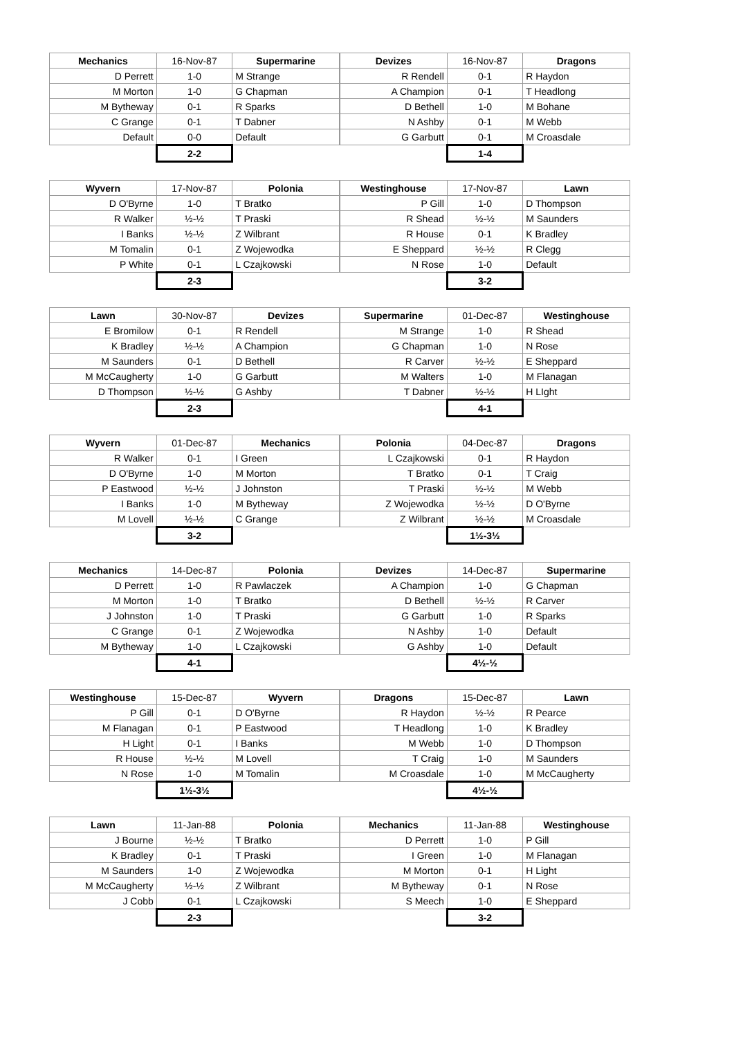| Mechanics | 16-Nov-87 | Supermarine |
| --- | --- | --- |
| D Perrett | 1-0 | M Strange |
| M Morton | 1-0 | G Chapman |
| M Bytheway | 0-1 | R Sparks |
| C Grange | 0-1 | T Dabner |
| Default | 0-0 | Default |
| | 2-2 | |
| Devizes | 16-Nov-87 | Dragons |
| --- | --- | --- |
| R Rendell | 0-1 | R Haydon |
| A Champion | 0-1 | T Headlong |
| D Bethell | 1-0 | M Bohane |
| N Ashby | 0-1 | M Webb |
| G Garbutt | 0-1 | M Croasdale |
| | 1-4 | |
| Wyvern | 17-Nov-87 | Polonia |
| --- | --- | --- |
| D O'Byrne | 1-0 | T Bratko |
| R Walker | ½-½ | T Praski |
| I Banks | ½-½ | Z Wilbrant |
| M Tomalin | 0-1 | Z Wojewodka |
| P White | 0-1 | L Czajkowski |
| | 2-3 | |
| Westinghouse | 17-Nov-87 | Lawn |
| --- | --- | --- |
| P Gill | 1-0 | D Thompson |
| R Shead | ½-½ | M Saunders |
| R House | 0-1 | K Bradley |
| E Sheppard | ½-½ | R Clegg |
| N Rose | 1-0 | Default |
| | 3-2 | |
| Lawn | 30-Nov-87 | Devizes |
| --- | --- | --- |
| E Bromilow | 0-1 | R Rendell |
| K Bradley | ½-½ | A Champion |
| M Saunders | 0-1 | D Bethell |
| M McCaugherty | 1-0 | G Garbutt |
| D Thompson | ½-½ | G Ashby |
| | 2-3 | |
| Supermarine | 01-Dec-87 | Westinghouse |
| --- | --- | --- |
| M Strange | 1-0 | R Shead |
| G Chapman | 1-0 | N Rose |
| R Carver | ½-½ | E Sheppard |
| M Walters | 1-0 | M Flanagan |
| T Dabner | ½-½ | H LIght |
| | 4-1 | |
| Wyvern | 01-Dec-87 | Mechanics |
| --- | --- | --- |
| R Walker | 0-1 | I Green |
| D O'Byrne | 1-0 | M Morton |
| P Eastwood | ½-½ | J Johnston |
| I Banks | 1-0 | M Bytheway |
| M Lovell | ½-½ | C Grange |
| | 3-2 | |
| Polonia | 04-Dec-87 | Dragons |
| --- | --- | --- |
| L Czajkowski | 0-1 | R Haydon |
| T Bratko | 0-1 | T Craig |
| T Praski | ½-½ | M Webb |
| Z Wojewodka | ½-½ | D O'Byrne |
| Z Wilbrant | ½-½ | M Croasdale |
| | 1½-3½ | |
| Mechanics | 14-Dec-87 | Polonia |
| --- | --- | --- |
| D Perrett | 1-0 | R Pawlaczek |
| M Morton | 1-0 | T Bratko |
| J Johnston | 1-0 | T Praski |
| C Grange | 0-1 | Z Wojewodka |
| M Bytheway | 1-0 | L Czajkowski |
| | 4-1 | |
| Devizes | 14-Dec-87 | Supermarine |
| --- | --- | --- |
| A Champion | 1-0 | G Chapman |
| D Bethell | ½-½ | R Carver |
| G Garbutt | 1-0 | R Sparks |
| N Ashby | 1-0 | Default |
| G Ashby | 1-0 | Default |
| | 4½-½ | |
| Westinghouse | 15-Dec-87 | Wyvern |
| --- | --- | --- |
| P Gill | 0-1 | D O'Byrne |
| M Flanagan | 0-1 | P Eastwood |
| H Light | 0-1 | I Banks |
| R House | ½-½ | M Lovell |
| N Rose | 1-0 | M Tomalin |
| | 1½-3½ | |
| Dragons | 15-Dec-87 | Lawn |
| --- | --- | --- |
| R Haydon | ½-½ | R Pearce |
| T Headlong | 1-0 | K Bradley |
| M Webb | 1-0 | D Thompson |
| T Craig | 1-0 | M Saunders |
| M Croasdale | 1-0 | M McCaugherty |
| | 4½-½ | |
| Lawn | 11-Jan-88 | Polonia |
| --- | --- | --- |
| J Bourne | ½-½ | T Bratko |
| K Bradley | 0-1 | T Praski |
| M Saunders | 1-0 | Z Wojewodka |
| M McCaugherty | ½-½ | Z Wilbrant |
| J Cobb | 0-1 | L Czajkowski |
| | 2-3 | |
| Mechanics | 11-Jan-88 | Westinghouse |
| --- | --- | --- |
| D Perrett | 1-0 | P Gill |
| I Green | 1-0 | M Flanagan |
| M Morton | 0-1 | H Light |
| M Bytheway | 0-1 | N Rose |
| S Meech | 1-0 | E Sheppard |
| | 3-2 | |